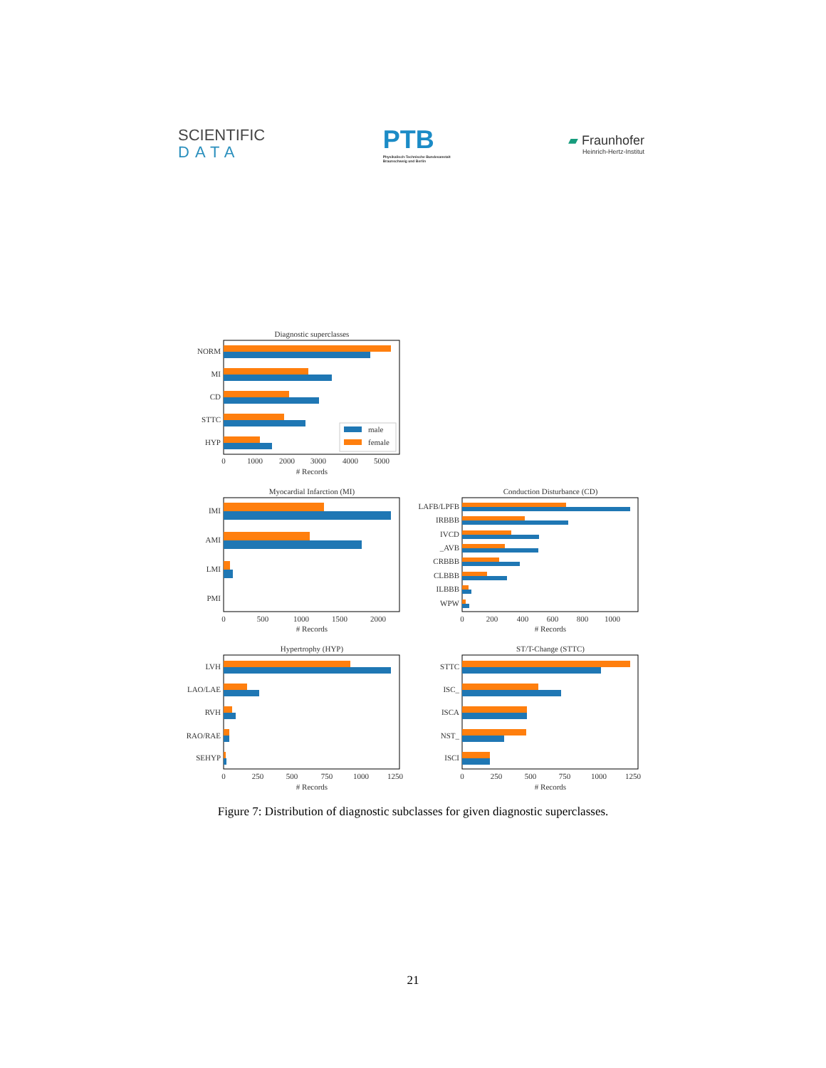SCIENTIFIC
DATA
PTB
Physikalisch-Technische Bundesanstalt
Braunschweig und Berlin
▰ Fraunhofer
Heinrich-Hertz-Institut
Diagnostic superclasses
NORM
MI
CD
STTC
HYP
male
female
0
1000
2000
3000
4000
5000
# Records
Myocardial Infarction (MI)
IMI
AMI
LMI
PMI
0
500
1000
1500
2000
# Records
Conduction Disturbance (CD)
LAFB/LPFB
IRBBB
IVCD
_AVB
CRBBB
CLBBB
ILBBB
WPW
0
200
400
600
800
1000
# Records
Hypertrophy (HYP)
LVH
LAO/LAE
RVH
RAO/RAE
SEHYP
0
250
500
750
1000
1250
# Records
ST/T-Change (STTC)
STTC
ISC_
ISCA
NST_
ISCI
0
250
500
750
1000
1250
# Records
Figure 7: Distribution of diagnostic subclasses for given diagnostic superclasses.
21